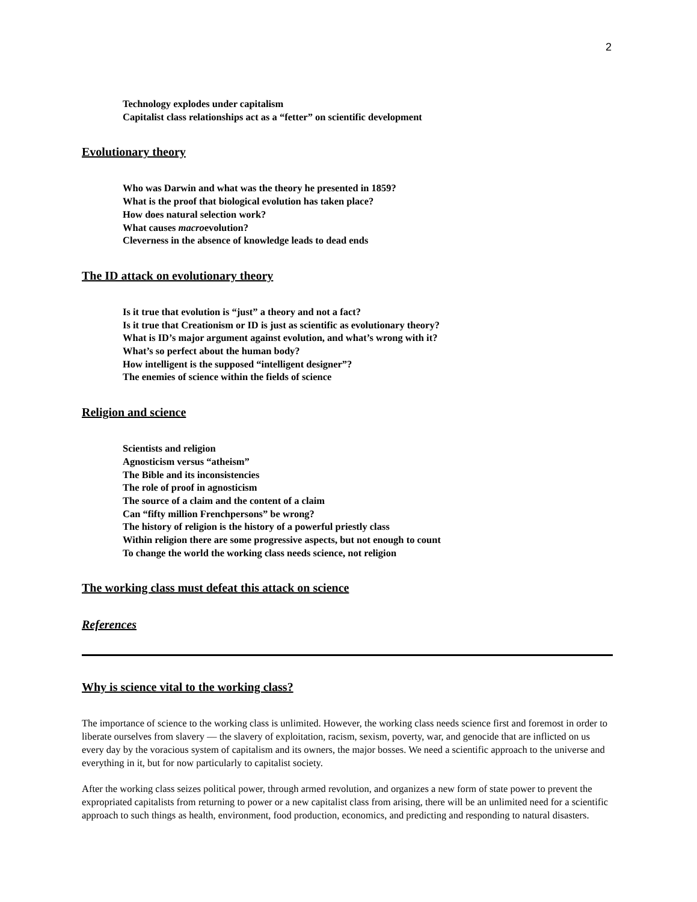2
Technology explodes under capitalism
Capitalist class relationships act as a “fetter” on scientific development
Evolutionary theory
Who was Darwin and what was the theory he presented in 1859?
What is the proof that biological evolution has taken place?
How does natural selection work?
What causes macroevolution?
Cleverness in the absence of knowledge leads to dead ends
The ID attack on evolutionary theory
Is it true that evolution is “just” a theory and not a fact?
Is it true that Creationism or ID is just as scientific as evolutionary theory?
What is ID’s major argument against evolution, and what’s wrong with it?
What’s so perfect about the human body?
How intelligent is the supposed “intelligent designer”?
The enemies of science within the fields of science
Religion and science
Scientists and religion
Agnosticism versus “atheism”
The Bible and its inconsistencies
The role of proof in agnosticism
The source of a claim and the content of a claim
Can “fifty million Frenchpersons” be wrong?
The history of religion is the history of a powerful priestly class
Within religion there are some progressive aspects, but not enough to count
To change the world the working class needs science, not religion
The working class must defeat this attack on science
References
Why is science vital to the working class?
The importance of science to the working class is unlimited. However, the working class needs science first and foremost in order to liberate ourselves from slavery — the slavery of exploitation, racism, sexism, poverty, war, and genocide that are inflicted on us every day by the voracious system of capitalism and its owners, the major bosses. We need a scientific approach to the universe and everything in it, but for now particularly to capitalist society.
After the working class seizes political power, through armed revolution, and organizes a new form of state power to prevent the expropriated capitalists from returning to power or a new capitalist class from arising, there will be an unlimited need for a scientific approach to such things as health, environment, food production, economics, and predicting and responding to natural disasters.